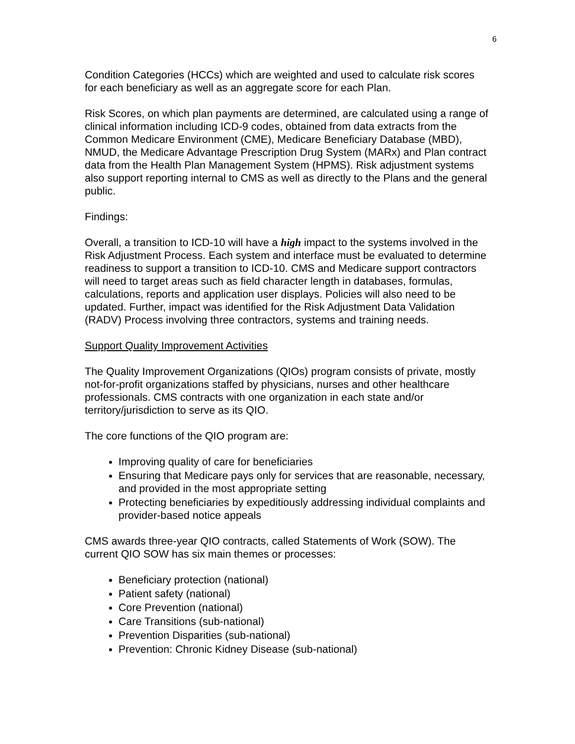6
Condition Categories (HCCs) which are weighted and used to calculate risk scores for each beneficiary as well as an aggregate score for each Plan.
Risk Scores, on which plan payments are determined, are calculated using a range of clinical information including ICD-9 codes, obtained from data extracts from the Common Medicare Environment (CME), Medicare Beneficiary Database (MBD), NMUD, the Medicare Advantage Prescription Drug System (MARx) and Plan contract data from the Health Plan Management System (HPMS). Risk adjustment systems also support reporting internal to CMS as well as directly to the Plans and the general public.
Findings:
Overall, a transition to ICD-10 will have a high impact to the systems involved in the Risk Adjustment Process. Each system and interface must be evaluated to determine readiness to support a transition to ICD-10. CMS and Medicare support contractors will need to target areas such as field character length in databases, formulas, calculations, reports and application user displays. Policies will also need to be updated. Further, impact was identified for the Risk Adjustment Data Validation (RADV) Process involving three contractors, systems and training needs.
Support Quality Improvement Activities
The Quality Improvement Organizations (QIOs) program consists of private, mostly not-for-profit organizations staffed by physicians, nurses and other healthcare professionals. CMS contracts with one organization in each state and/or territory/jurisdiction to serve as its QIO.
The core functions of the QIO program are:
Improving quality of care for beneficiaries
Ensuring that Medicare pays only for services that are reasonable, necessary, and provided in the most appropriate setting
Protecting beneficiaries by expeditiously addressing individual complaints and provider-based notice appeals
CMS awards three-year QIO contracts, called Statements of Work (SOW). The current QIO SOW has six main themes or processes:
Beneficiary protection (national)
Patient safety (national)
Core Prevention (national)
Care Transitions (sub-national)
Prevention Disparities (sub-national)
Prevention: Chronic Kidney Disease (sub-national)